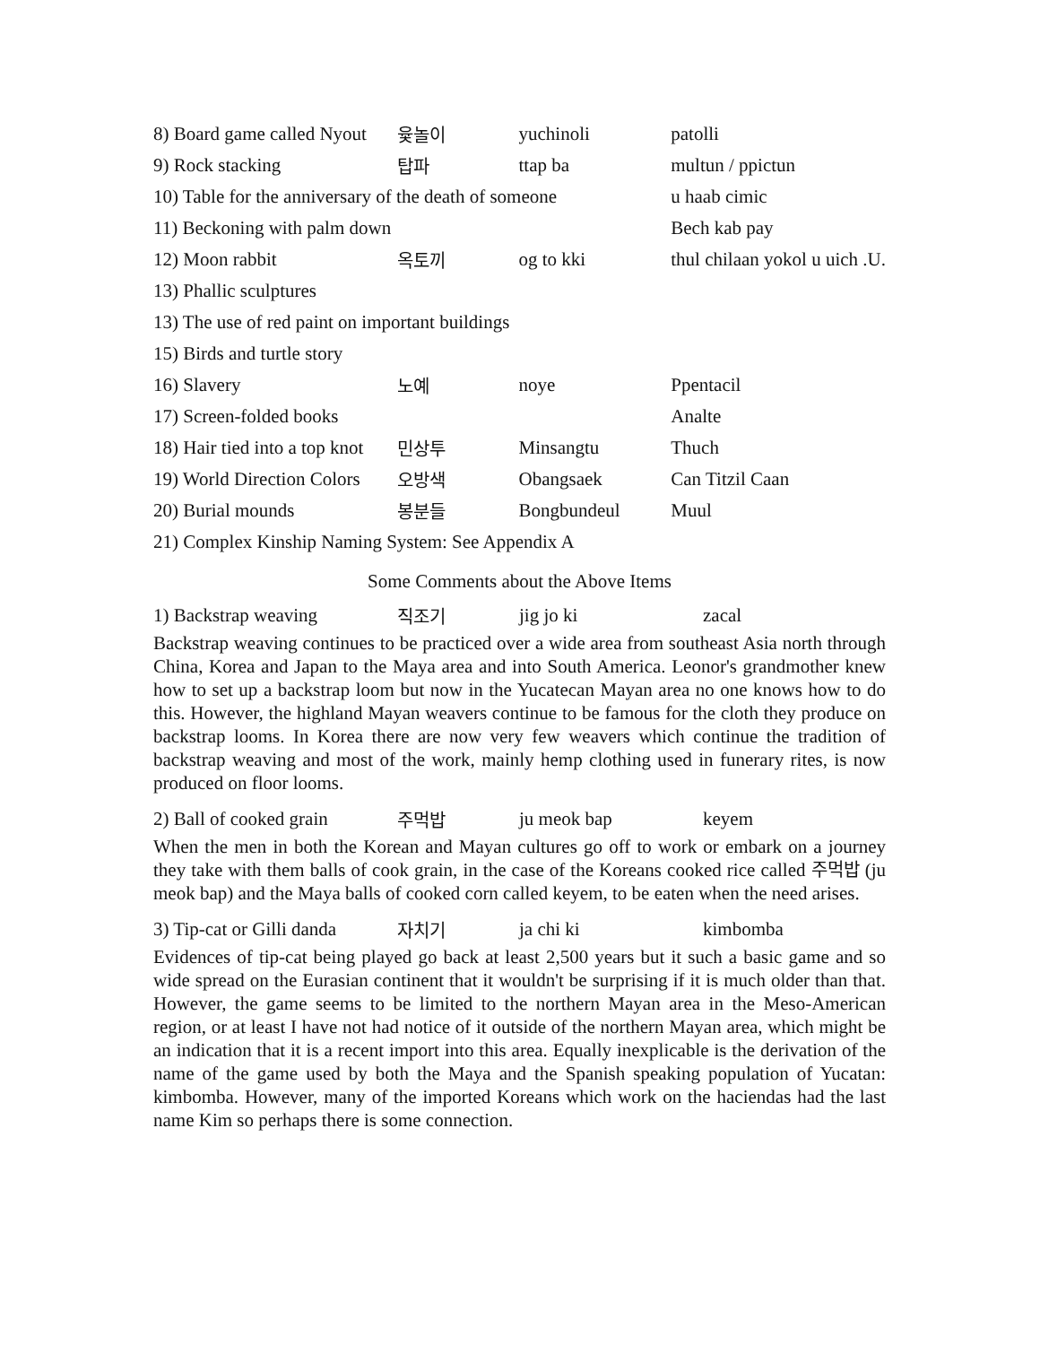| 8) Board game called Nyout | 윷놀이 | yuchinoli | patolli |
| 9) Rock stacking | 탑파 | ttap ba | multun / ppictun |
| 10) Table for the anniversary of the death of someone | | | u haab cimic |
| 11) Beckoning with palm down | | | Bech kab pay |
| 12) Moon rabbit | 옥토끼 | og to kki | thul chilaan yokol u uich .U. |
| 13) Phallic sculptures | | | |
| 13) The use of red paint on important buildings | | | |
| 15) Birds and turtle story | | | |
| 16) Slavery | 노예 | noye | Ppentacil |
| 17) Screen-folded books | | | Analte |
| 18) Hair tied into a top knot | 민상투 | Minsangtu | Thuch |
| 19) World Direction Colors | 오방색 | Obangsaek | Can Titzil Caan |
| 20) Burial mounds | 봉분들 | Bongbundeul | Muul |
| 21) Complex Kinship Naming System: See Appendix A | | | |
Some Comments about the Above Items
| 1) Backstrap weaving | 직조기 | jig jo ki | zacal |
Backstrap weaving continues to be practiced over a wide area from southeast Asia north through China, Korea and Japan to the Maya area and into South America. Leonor's grandmother knew how to set up a backstrap loom but now in the Yucatecan Mayan area no one knows how to do this. However, the highland Mayan weavers continue to be famous for the cloth they produce on backstrap looms. In Korea there are now very few weavers which continue the tradition of backstrap weaving and most of the work, mainly hemp clothing used in funerary rites, is now produced on floor looms.
| 2) Ball of cooked grain | 주먹밥 | ju meok bap | keyem |
When the men in both the Korean and Mayan cultures go off to work or embark on a journey they take with them balls of cook grain, in the case of the Koreans cooked rice called 주먹밥 (ju meok bap) and the Maya balls of cooked corn called keyem, to be eaten when the need arises.
| 3) Tip-cat or Gilli danda | 자치기 | ja chi ki | kimbomba |
Evidences of tip-cat being played go back at least 2,500 years but it such a basic game and so wide spread on the Eurasian continent that it wouldn't be surprising if it is much older than that. However, the game seems to be limited to the northern Mayan area in the Meso-American region, or at least I have not had notice of it outside of the northern Mayan area, which might be an indication that it is a recent import into this area. Equally inexplicable is the derivation of the name of the game used by both the Maya and the Spanish speaking population of Yucatan: kimbomba. However, many of the imported Koreans which work on the haciendas had the last name Kim so perhaps there is some connection.